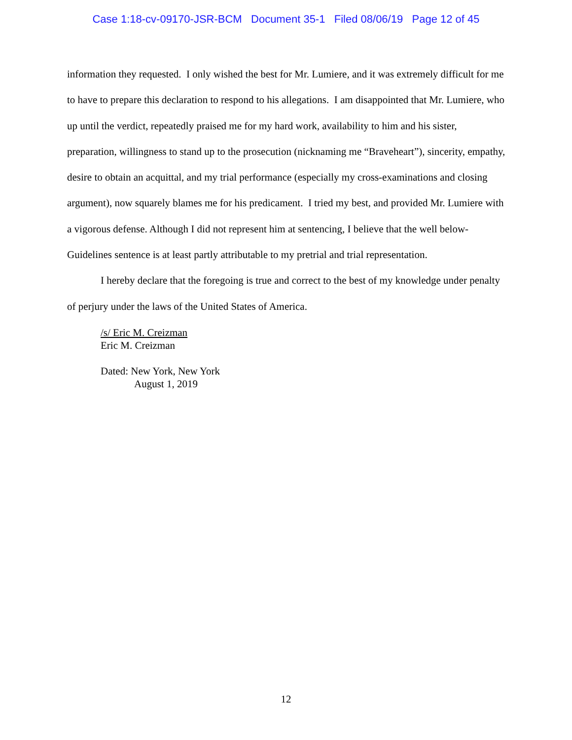Case 1:18-cv-09170-JSR-BCM Document 35-1 Filed 08/06/19 Page 12 of 45
information they requested. I only wished the best for Mr. Lumiere, and it was extremely difficult for me to have to prepare this declaration to respond to his allegations. I am disappointed that Mr. Lumiere, who up until the verdict, repeatedly praised me for my hard work, availability to him and his sister, preparation, willingness to stand up to the prosecution (nicknaming me “Braveheart”), sincerity, empathy, desire to obtain an acquittal, and my trial performance (especially my cross-examinations and closing argument), now squarely blames me for his predicament. I tried my best, and provided Mr. Lumiere with a vigorous defense. Although I did not represent him at sentencing, I believe that the well below-Guidelines sentence is at least partly attributable to my pretrial and trial representation.
I hereby declare that the foregoing is true and correct to the best of my knowledge under penalty of perjury under the laws of the United States of America.
/s/ Eric M. Creizman
Eric M. Creizman
Dated: New York, New York
August 1, 2019
12